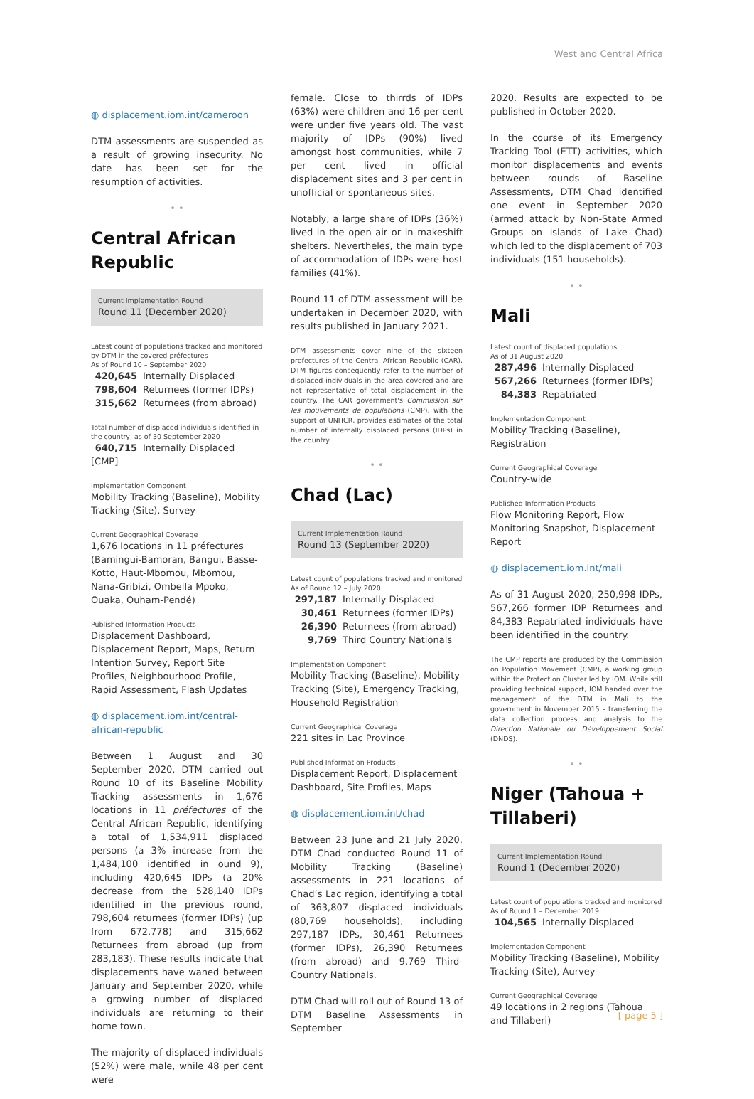West and Central Africa
◍ displacement.iom.int/cameroon
DTM assessments are suspended as a result of growing insecurity. No date has been set for the resumption of activities.
• •
Central African Republic
Current Implementation Round
Round 11 (December 2020)
Latest count of populations tracked and monitored by DTM in the covered préfectures
As of Round 10 – September 2020
420,645 Internally Displaced
798,604 Returnees (former IDPs)
315,662 Returnees (from abroad)
Total number of displaced individuals identified in the country, as of 30 September 2020
640,715 Internally Displaced [CMP]
Implementation Component
Mobility Tracking (Baseline), Mobility Tracking (Site), Survey
Current Geographical Coverage
1,676 locations in 11 préfectures (Bamingui-Bamoran, Bangui, Basse-Kotto, Haut-Mbomou, Mbomou, Nana-Gribizi, Ombella Mpoko, Ouaka, Ouham-Pendé)
Published Information Products
Displacement Dashboard, Displacement Report, Maps, Return Intention Survey, Report Site Profiles, Neighbourhood Profile, Rapid Assessment, Flash Updates
◍ displacement.iom.int/central-african-republic
Between 1 August and 30 September 2020, DTM carried out Round 10 of its Baseline Mobility Tracking assessments in 1,676 locations in 11 préfectures of the Central African Republic, identifying a total of 1,534,911 displaced persons (a 3% increase from the 1,484,100 identified in ound 9), including 420,645 IDPs (a 20% decrease from the 528,140 IDPs identified in the previous round, 798,604 returnees (former IDPs) (up from 672,778) and 315,662 Returnees from abroad (up from 283,183). These results indicate that displacements have waned between January and September 2020, while a growing number of displaced individuals are returning to their home town.
The majority of displaced individuals (52%) were male, while 48 per cent were
female. Close to thirrds of IDPs (63%) were children and 16 per cent were under five years old. The vast majority of IDPs (90%) lived amongst host communities, while 7 per cent lived in official displacement sites and 3 per cent in unofficial or spontaneous sites.
Notably, a large share of IDPs (36%) lived in the open air or in makeshift shelters. Nevertheles, the main type of accommodation of IDPs were host families (41%).
Round 11 of DTM assessment will be undertaken in December 2020, with results published in January 2021.
DTM assessments cover nine of the sixteen prefectures of the Central African Republic (CAR). DTM figures consequently refer to the number of displaced individuals in the area covered and are not representative of total displacement in the country. The CAR government's Commission sur les mouvements de populations (CMP), with the support of UNHCR, provides estimates of the total number of internally displaced persons (IDPs) in the country.
• •
Chad (Lac)
Current Implementation Round
Round 13 (September 2020)
Latest count of populations tracked and monitored
As of Round 12 – July 2020
297,187 Internally Displaced
30,461 Returnees (former IDPs)
26,390 Returnees (from abroad)
9,769 Third Country Nationals
Implementation Component
Mobility Tracking (Baseline), Mobility Tracking (Site), Emergency Tracking, Household Registration
Current Geographical Coverage
221 sites in Lac Province
Published Information Products
Displacement Report, Displacement Dashboard, Site Profiles, Maps
◍ displacement.iom.int/chad
Between 23 June and 21 July 2020, DTM Chad conducted Round 11 of Mobility Tracking (Baseline) assessments in 221 locations of Chad’s Lac region, identifying a total of 363,807 displaced individuals (80,769 households), including 297,187 IDPs, 30,461 Returnees (former IDPs), 26,390 Returnees (from abroad) and 9,769 Third-Country Nationals.
DTM Chad will roll out of Round 13 of DTM Baseline Assessments in September
2020. Results are expected to be published in October 2020.
In the course of its Emergency Tracking Tool (ETT) activities, which monitor displacements and events between rounds of Baseline Assessments, DTM Chad identified one event in September 2020 (armed attack by Non-State Armed Groups on islands of Lake Chad) which led to the displacement of 703 individuals (151 households).
• •
Mali
Latest count of displaced populations
As of 31 August 2020
287,496 Internally Displaced
567,266 Returnees (former IDPs)
84,383 Repatriated
Implementation Component
Mobility Tracking (Baseline), Registration
Current Geographical Coverage
Country-wide
Published Information Products
Flow Monitoring Report, Flow Monitoring Snapshot, Displacement Report
◍ displacement.iom.int/mali
As of 31 August 2020, 250,998 IDPs, 567,266 former IDP Returnees and 84,383 Repatriated individuals have been identified in the country.
The CMP reports are produced by the Commission on Population Movement (CMP), a working group within the Protection Cluster led by IOM. While still providing technical support, IOM handed over the management of the DTM in Mali to the government in November 2015 - transferring the data collection process and analysis to the Direction Nationale du Développement Social (DNDS).
• •
Niger (Tahoua + Tillaberi)
Current Implementation Round
Round 1 (December 2020)
Latest count of populations tracked and monitored
As of Round 1 – December 2019
104,565 Internally Displaced
Implementation Component
Mobility Tracking (Baseline), Mobility Tracking (Site), Aurvey
Current Geographical Coverage
49 locations in 2 regions (Tahoua and Tillaberi)
[ page 5 ]